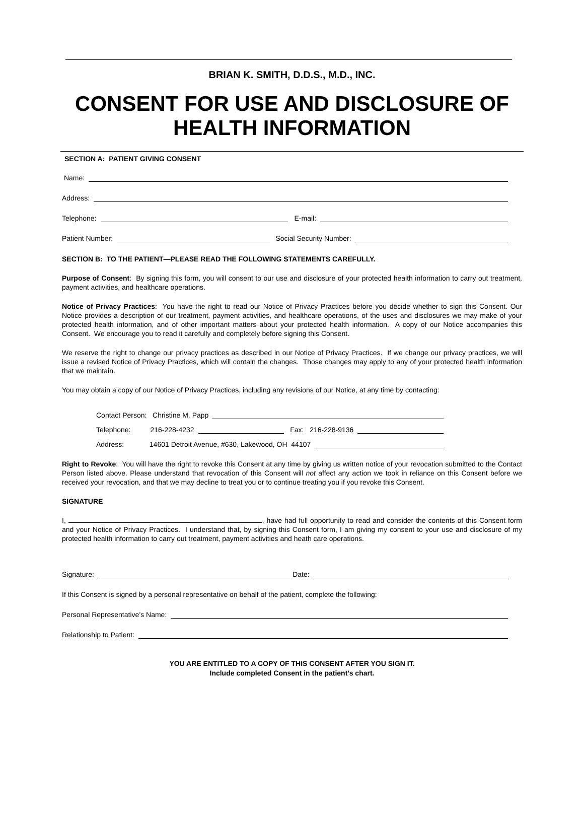BRIAN K. SMITH, D.D.S., M.D., INC.
CONSENT FOR USE AND DISCLOSURE OF
HEALTH INFORMATION
SECTION A: PATIENT GIVING CONSENT
Name:
Address:
Telephone:
E-mail:
Patient Number:
Social Security Number:
SECTION B: TO THE PATIENT—PLEASE READ THE FOLLOWING STATEMENTS CAREFULLY.
Purpose of Consent: By signing this form, you will consent to our use and disclosure of your protected health information to carry out treatment, payment activities, and healthcare operations.
Notice of Privacy Practices: You have the right to read our Notice of Privacy Practices before you decide whether to sign this Consent. Our Notice provides a description of our treatment, payment activities, and healthcare operations, of the uses and disclosures we may make of your protected health information, and of other important matters about your protected health information. A copy of our Notice accompanies this Consent. We encourage you to read it carefully and completely before signing this Consent.
We reserve the right to change our privacy practices as described in our Notice of Privacy Practices. If we change our privacy practices, we will issue a revised Notice of Privacy Practices, which will contain the changes. Those changes may apply to any of your protected health information that we maintain.
You may obtain a copy of our Notice of Privacy Practices, including any revisions of our Notice, at any time by contacting:
Contact Person: Christine M. Papp
Telephone: 216-228-4232
Fax: 216-228-9136
Address: 14601 Detroit Avenue, #630, Lakewood, OH 44107
Right to Revoke: You will have the right to revoke this Consent at any time by giving us written notice of your revocation submitted to the Contact Person listed above. Please understand that revocation of this Consent will not affect any action we took in reliance on this Consent before we received your revocation, and that we may decline to treat you or to continue treating you if you revoke this Consent.
SIGNATURE
I, , have had full opportunity to read and consider the contents of this Consent form and your Notice of Privacy Practices. I understand that, by signing this Consent form, I am giving my consent to your use and disclosure of my protected health information to carry out treatment, payment activities and heath care operations.
Signature:
Date:
If this Consent is signed by a personal representative on behalf of the patient, complete the following:
Personal Representative’s Name:
Relationship to Patient:
YOU ARE ENTITLED TO A COPY OF THIS CONSENT AFTER YOU SIGN IT.
Include completed Consent in the patient’s chart.